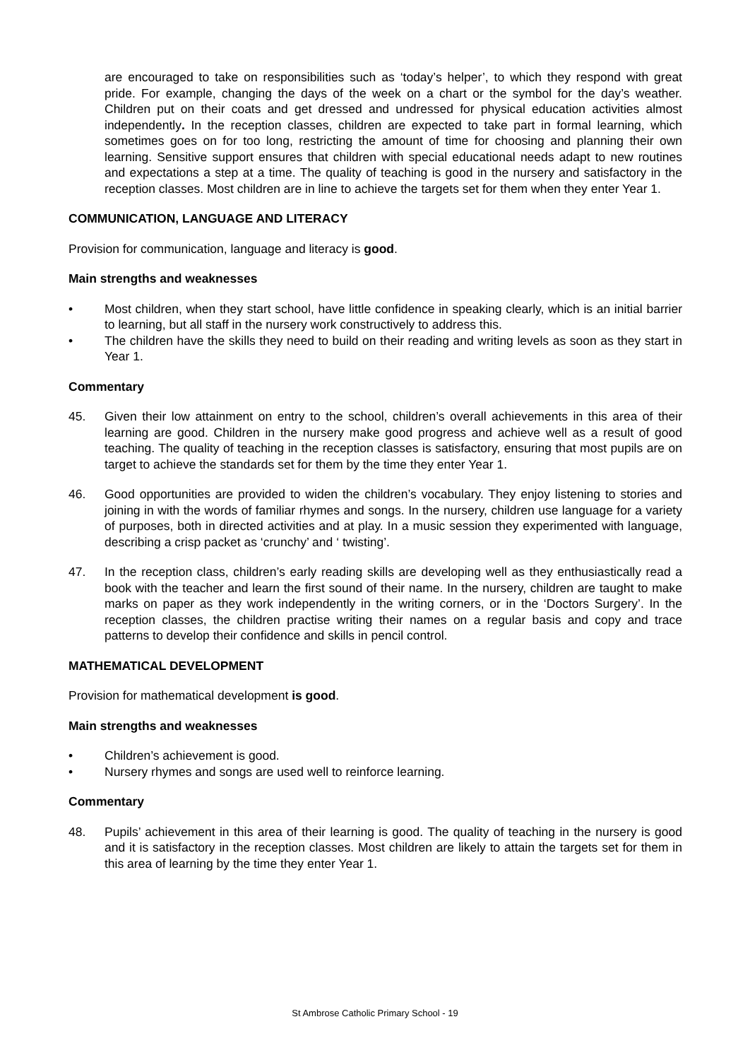are encouraged to take on responsibilities such as ‘today’s helper’, to which they respond with great pride. For example, changing the days of the week on a chart or the symbol for the day’s weather. Children put on their coats and get dressed and undressed for physical education activities almost independently. In the reception classes, children are expected to take part in formal learning, which sometimes goes on for too long, restricting the amount of time for choosing and planning their own learning. Sensitive support ensures that children with special educational needs adapt to new routines and expectations a step at a time. The quality of teaching is good in the nursery and satisfactory in the reception classes. Most children are in line to achieve the targets set for them when they enter Year 1.
COMMUNICATION, LANGUAGE AND LITERACY
Provision for communication, language and literacy is good.
Main strengths and weaknesses
• Most children, when they start school, have little confidence in speaking clearly, which is an initial barrier to learning, but all staff in the nursery work constructively to address this.
• The children have the skills they need to build on their reading and writing levels as soon as they start in Year 1.
Commentary
45. Given their low attainment on entry to the school, children’s overall achievements in this area of their learning are good. Children in the nursery make good progress and achieve well as a result of good teaching. The quality of teaching in the reception classes is satisfactory, ensuring that most pupils are on target to achieve the standards set for them by the time they enter Year 1.
46. Good opportunities are provided to widen the children’s vocabulary. They enjoy listening to stories and joining in with the words of familiar rhymes and songs. In the nursery, children use language for a variety of purposes, both in directed activities and at play. In a music session they experimented with language, describing a crisp packet as ‘crunchy’ and ‘ twisting’.
47. In the reception class, children’s early reading skills are developing well as they enthusiastically read a book with the teacher and learn the first sound of their name. In the nursery, children are taught to make marks on paper as they work independently in the writing corners, or in the ‘Doctors Surgery’. In the reception classes, the children practise writing their names on a regular basis and copy and trace patterns to develop their confidence and skills in pencil control.
MATHEMATICAL DEVELOPMENT
Provision for mathematical development is good.
Main strengths and weaknesses
• Children’s achievement is good.
• Nursery rhymes and songs are used well to reinforce learning.
Commentary
48. Pupils’ achievement in this area of their learning is good. The quality of teaching in the nursery is good and it is satisfactory in the reception classes. Most children are likely to attain the targets set for them in this area of learning by the time they enter Year 1.
St Ambrose Catholic Primary School - 19